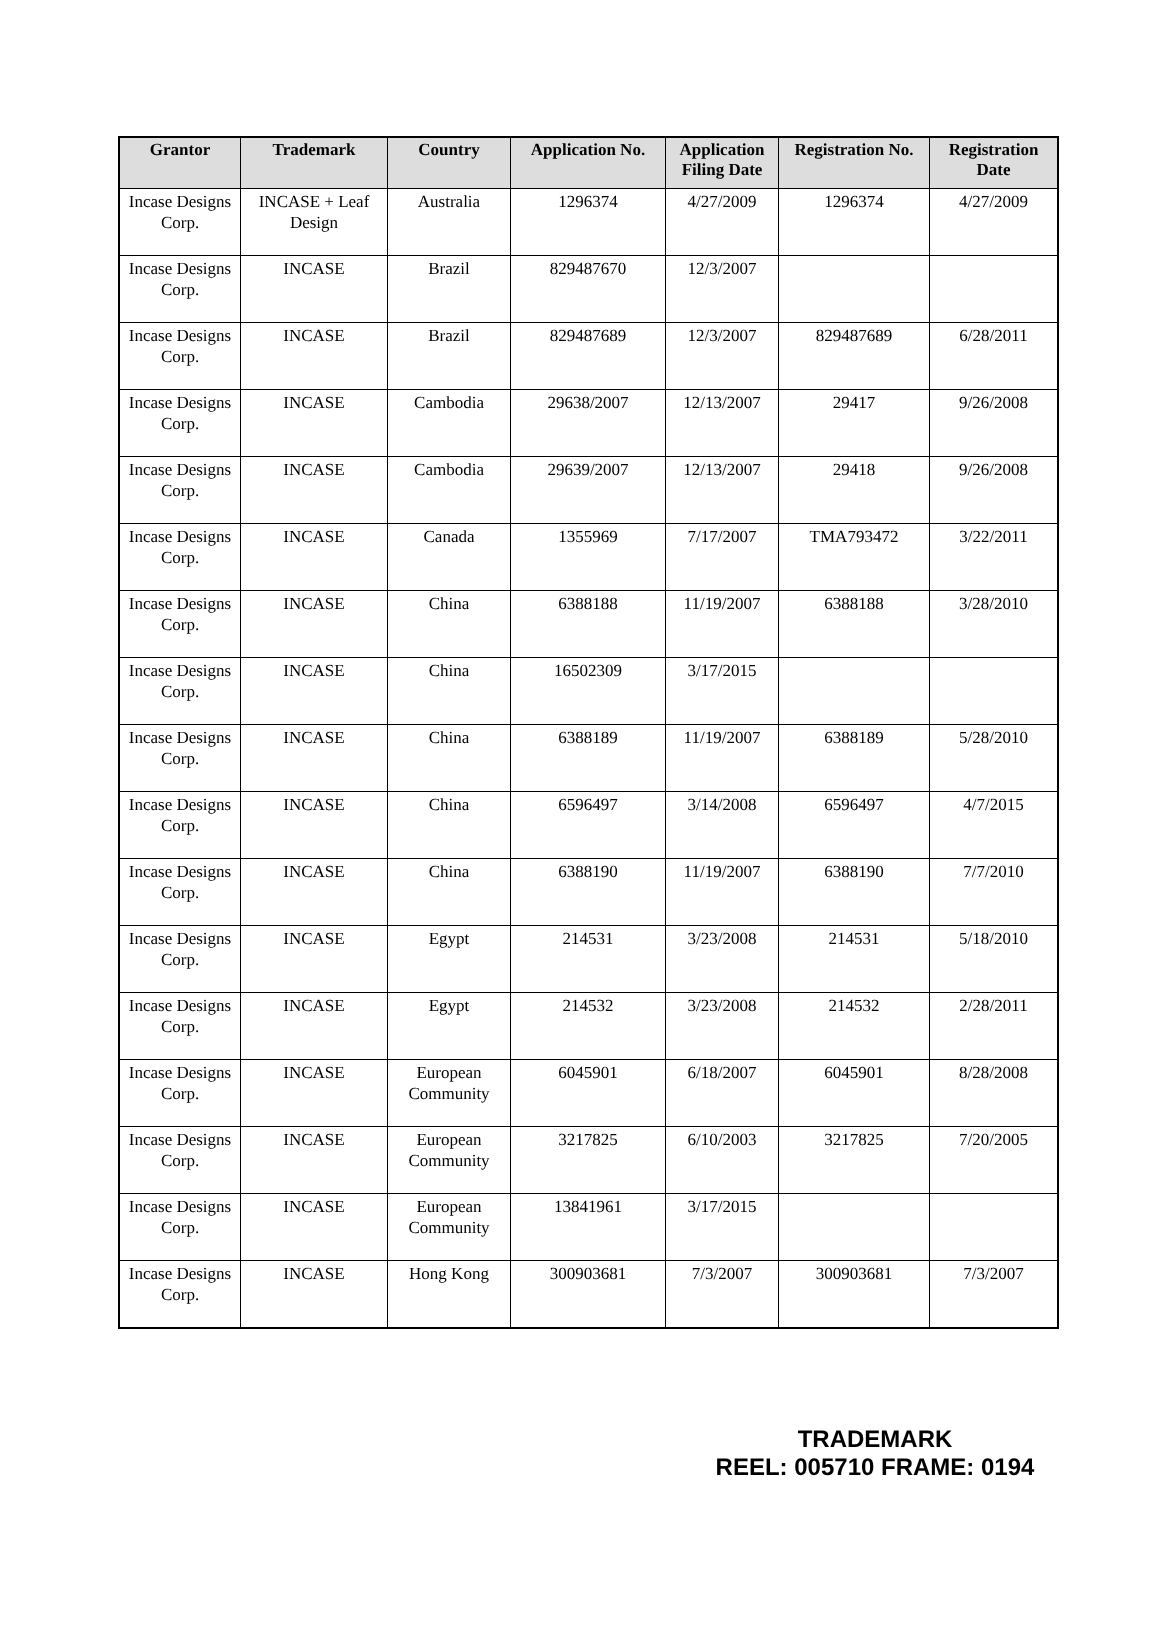| Grantor | Trademark | Country | Application No. | Application Filing Date | Registration No. | Registration Date |
| --- | --- | --- | --- | --- | --- | --- |
| Incase Designs Corp. | INCASE + Leaf Design | Australia | 1296374 | 4/27/2009 | 1296374 | 4/27/2009 |
| Incase Designs Corp. | INCASE | Brazil | 829487670 | 12/3/2007 | | |
| Incase Designs Corp. | INCASE | Brazil | 829487689 | 12/3/2007 | 829487689 | 6/28/2011 |
| Incase Designs Corp. | INCASE | Cambodia | 29638/2007 | 12/13/2007 | 29417 | 9/26/2008 |
| Incase Designs Corp. | INCASE | Cambodia | 29639/2007 | 12/13/2007 | 29418 | 9/26/2008 |
| Incase Designs Corp. | INCASE | Canada | 1355969 | 7/17/2007 | TMA793472 | 3/22/2011 |
| Incase Designs Corp. | INCASE | China | 6388188 | 11/19/2007 | 6388188 | 3/28/2010 |
| Incase Designs Corp. | INCASE | China | 16502309 | 3/17/2015 | | |
| Incase Designs Corp. | INCASE | China | 6388189 | 11/19/2007 | 6388189 | 5/28/2010 |
| Incase Designs Corp. | INCASE | China | 6596497 | 3/14/2008 | 6596497 | 4/7/2015 |
| Incase Designs Corp. | INCASE | China | 6388190 | 11/19/2007 | 6388190 | 7/7/2010 |
| Incase Designs Corp. | INCASE | Egypt | 214531 | 3/23/2008 | 214531 | 5/18/2010 |
| Incase Designs Corp. | INCASE | Egypt | 214532 | 3/23/2008 | 214532 | 2/28/2011 |
| Incase Designs Corp. | INCASE | European Community | 6045901 | 6/18/2007 | 6045901 | 8/28/2008 |
| Incase Designs Corp. | INCASE | European Community | 3217825 | 6/10/2003 | 3217825 | 7/20/2005 |
| Incase Designs Corp. | INCASE | European Community | 13841961 | 3/17/2015 | | |
| Incase Designs Corp. | INCASE | Hong Kong | 300903681 | 7/3/2007 | 300903681 | 7/3/2007 |
TRADEMARK
REEL: 005710 FRAME: 0194